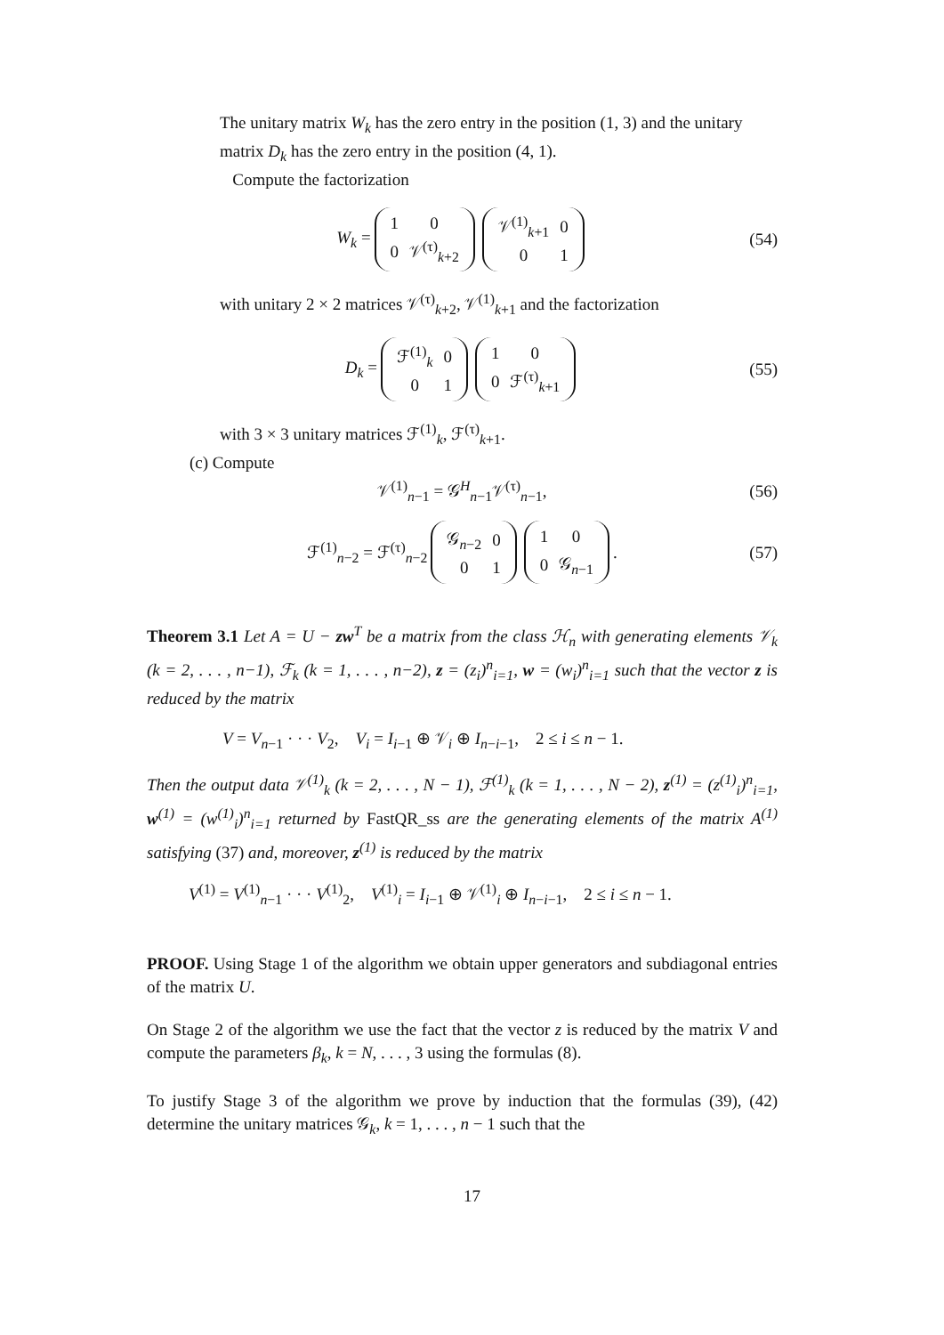The unitary matrix W<sub>k</sub> has the zero entry in the position (1, 3) and the unitary matrix D<sub>k</sub> has the zero entry in the position (4, 1).
Compute the factorization
W<sub>k</sub> =
| 1 | 0 |
| 0 | 𝒱<sup>(τ)</sup><sub>k+2</sub> |
| 𝒱<sup>(1)</sup><sub>k+1</sub> | 0 |
| 0 | 1 |
(54)
with unitary 2 × 2 matrices 𝒱<sup>(τ)</sup><sub>k+2</sub>, 𝒱<sup>(1)</sup><sub>k+1</sub> and the factorization
D<sub>k</sub> =
| ℱ<sup>(1)</sup><sub>k</sub> | 0 |
| 0 | 1 |
| 1 | 0 |
| 0 | ℱ<sup>(τ)</sup><sub>k+1</sub> |
(55)
with 3 × 3 unitary matrices ℱ<sup>(1)</sup><sub>k</sub>, ℱ<sup>(τ)</sup><sub>k+1</sub>.
(c) Compute
𝒱<sup>(1)</sup><sub>n−1</sub> = 𝒢<sup>H</sup><sub>n−1</sub>𝒱<sup>(τ)</sup><sub>n−1</sub>, (56)
ℱ<sup>(1)</sup><sub>n−2</sub> = ℱ<sup>(τ)</sup><sub>n−2</sub>
| 𝒢<sub>n−2</sub> | 0 |
| 0 | 1 |
| 1 | 0 |
| 0 | 𝒢<sub>n−1</sub> |
. (57)
Theorem 3.1 Let A = U − zw<sup>T</sup> be a matrix from the class ℋ<sub>n</sub> with generating elements 𝒱<sub>k</sub> (k = 2, . . . , n−1), ℱ<sub>k</sub> (k = 1, . . . , n−2), z = (z<sub>i</sub>)<sup>n</sup><sub>i=1</sub>, w = (w<sub>i</sub>)<sup>n</sup><sub>i=1</sub> such that the vector z is reduced by the matrix
V = V<sub>n−1</sub> · · · V<sub>2</sub>, V<sub>i</sub> = I<sub>i−1</sub> ⊕ 𝒱<sub>i</sub> ⊕ I<sub>n−i−1</sub>, 2 ≤ i ≤ n − 1.
Then the output data 𝒱<sup>(1)</sup><sub>k</sub> (k = 2, . . . , N − 1), ℱ<sup>(1)</sup><sub>k</sub> (k = 1, . . . , N − 2), z<sup>(1)</sup> = (z<sup>(1)</sup><sub>i</sub>)<sup>n</sup><sub>i=1</sub>, w<sup>(1)</sup> = (w<sup>(1)</sup><sub>i</sub>)<sup>n</sup><sub>i=1</sub> returned by FastQR_ss are the generating elements of the matrix A<sup>(1)</sup> satisfying (37) and, moreover, z<sup>(1)</sup> is reduced by the matrix
V<sup>(1)</sup> = V<sup>(1)</sup><sub>n−1</sub> · · · V<sup>(1)</sup><sub>2</sub>, V<sup>(1)</sup><sub>i</sub> = I<sub>i−1</sub> ⊕ 𝒱<sup>(1)</sup><sub>i</sub> ⊕ I<sub>n−i−1</sub>, 2 ≤ i ≤ n − 1.
PROOF. Using Stage 1 of the algorithm we obtain upper generators and subdiagonal entries of the matrix U.
On Stage 2 of the algorithm we use the fact that the vector z is reduced by the matrix V and compute the parameters β<sub>k</sub>, k = N, . . . , 3 using the formulas (8).
To justify Stage 3 of the algorithm we prove by induction that the formulas (39), (42) determine the unitary matrices 𝒢<sub>k</sub>, k = 1, . . . , n − 1 such that the
17